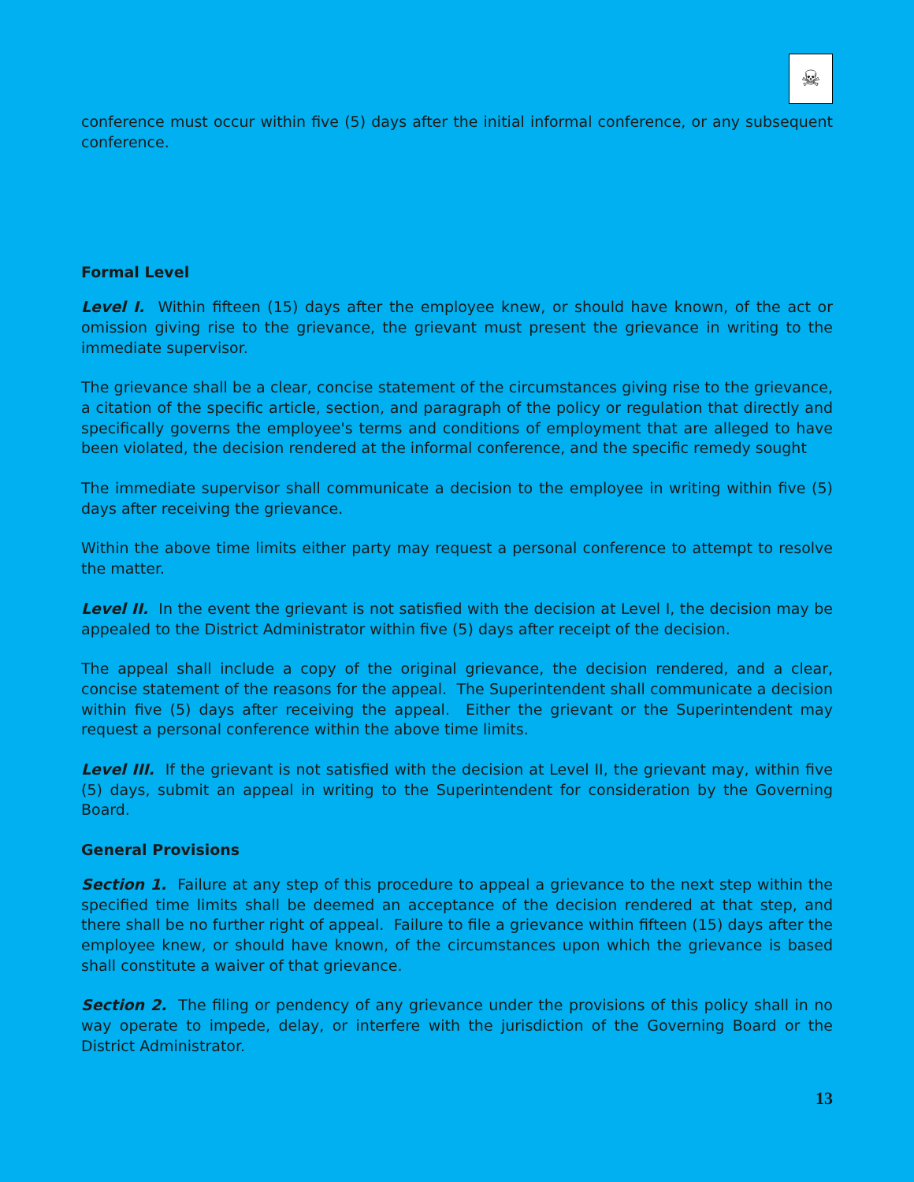☠
conference must occur within five (5) days after the initial informal conference, or any subsequent conference.
Formal Level
Level I. Within fifteen (15) days after the employee knew, or should have known, of the act or omission giving rise to the grievance, the grievant must present the grievance in writing to the immediate supervisor.
The grievance shall be a clear, concise statement of the circumstances giving rise to the grievance, a citation of the specific article, section, and paragraph of the policy or regulation that directly and specifically governs the employee's terms and conditions of employment that are alleged to have been violated, the decision rendered at the informal conference, and the specific remedy sought
The immediate supervisor shall communicate a decision to the employee in writing within five (5) days after receiving the grievance.
Within the above time limits either party may request a personal conference to attempt to resolve the matter.
Level II. In the event the grievant is not satisfied with the decision at Level I, the decision may be appealed to the District Administrator within five (5) days after receipt of the decision.
The appeal shall include a copy of the original grievance, the decision rendered, and a clear, concise statement of the reasons for the appeal. The Superintendent shall communicate a decision within five (5) days after receiving the appeal. Either the grievant or the Superintendent may request a personal conference within the above time limits.
Level III. If the grievant is not satisfied with the decision at Level II, the grievant may, within five (5) days, submit an appeal in writing to the Superintendent for consideration by the Governing Board.
General Provisions
Section 1. Failure at any step of this procedure to appeal a grievance to the next step within the specified time limits shall be deemed an acceptance of the decision rendered at that step, and there shall be no further right of appeal. Failure to file a grievance within fifteen (15) days after the employee knew, or should have known, of the circumstances upon which the grievance is based shall constitute a waiver of that grievance.
Section 2. The filing or pendency of any grievance under the provisions of this policy shall in no way operate to impede, delay, or interfere with the jurisdiction of the Governing Board or the District Administrator.
13